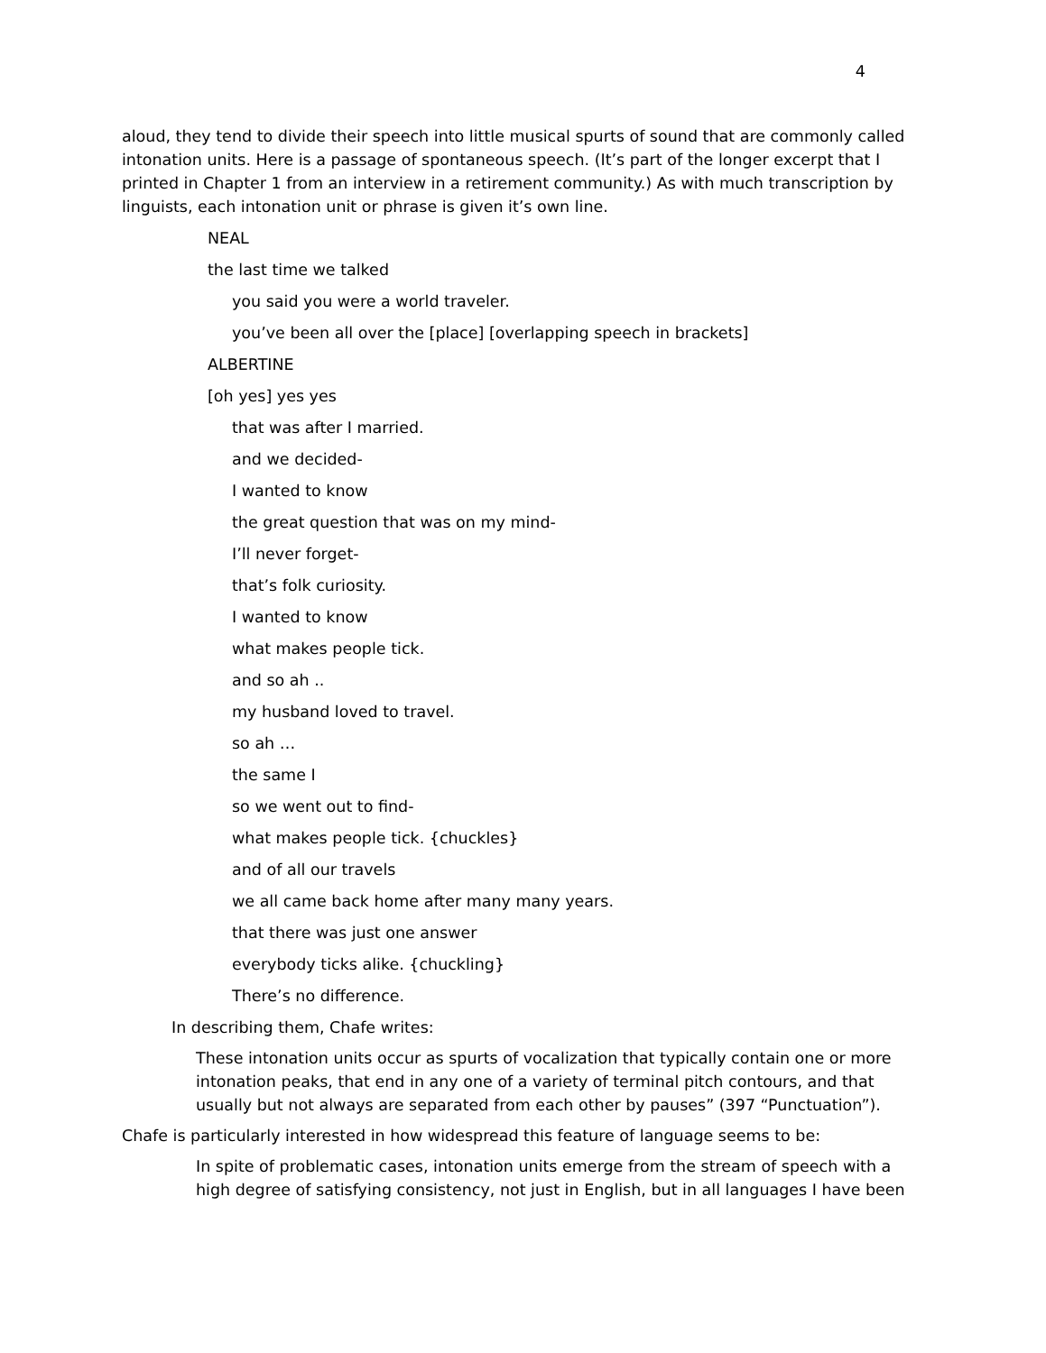4
aloud, they tend to divide their speech into little musical spurts of sound that are commonly called intonation units. Here is a passage of spontaneous speech. (It’s part of the longer excerpt that I printed in Chapter 1 from an interview in a retirement community.) As with much transcription by linguists, each intonation unit or phrase is given it’s own line.
NEAL
the last time we talked
you said you were a world traveler.
you’ve been all over the [place] [overlapping speech in brackets]
ALBERTINE
[oh yes] yes yes
that was after I married.
and we decided-
I wanted to know
the great question that was on my mind-
I’ll never forget-
that’s folk curiosity.
I wanted to know
what makes people tick.
and so ah ..
my husband loved to travel.
so ah …
the same I
so we went out to find-
what makes people tick. {chuckles}
and of all our travels
we all came back home after many many years.
that there was just one answer
everybody ticks alike. {chuckling}
There’s no difference.
In describing them, Chafe writes:
These intonation units occur as spurts of vocalization that typically contain one or more intonation peaks, that end in any one of a variety of terminal pitch contours, and that usually but not always are separated from each other by pauses” (397 “Punctuation”).
Chafe is particularly interested in how widespread this feature of language seems to be:
In spite of problematic cases, intonation units emerge from the stream of speech with a high degree of satisfying consistency, not just in English, but in all languages I have been